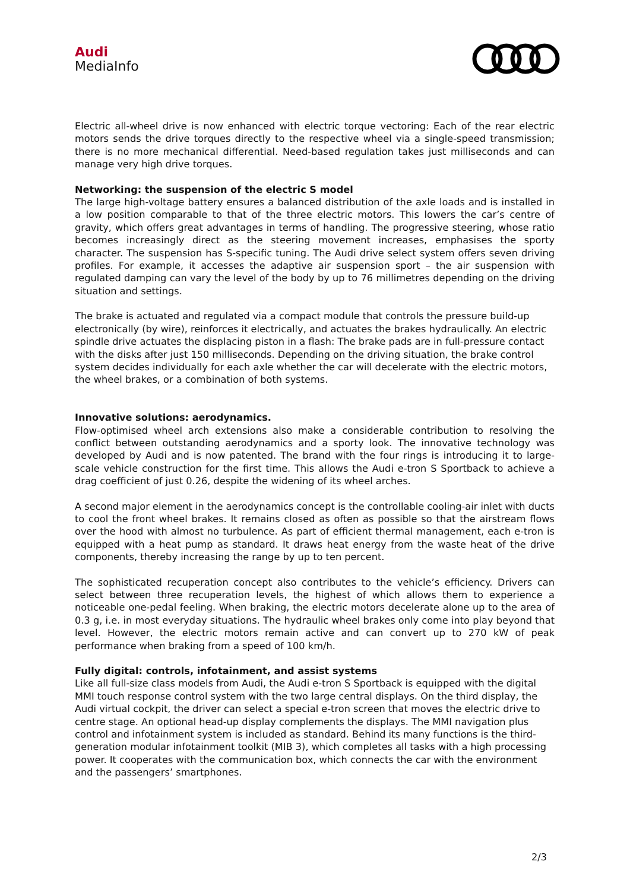Audi
MediaInfo
Electric all-wheel drive is now enhanced with electric torque vectoring: Each of the rear electric motors sends the drive torques directly to the respective wheel via a single-speed transmission; there is no more mechanical differential. Need-based regulation takes just milliseconds and can manage very high drive torques.
Networking: the suspension of the electric S model
The large high-voltage battery ensures a balanced distribution of the axle loads and is installed in a low position comparable to that of the three electric motors. This lowers the car’s centre of gravity, which offers great advantages in terms of handling. The progressive steering, whose ratio becomes increasingly direct as the steering movement increases, emphasises the sporty character. The suspension has S-specific tuning. The Audi drive select system offers seven driving profiles. For example, it accesses the adaptive air suspension sport – the air suspension with regulated damping can vary the level of the body by up to 76 millimetres depending on the driving situation and settings.
The brake is actuated and regulated via a compact module that controls the pressure build-up electronically (by wire), reinforces it electrically, and actuates the brakes hydraulically. An electric spindle drive actuates the displacing piston in a flash: The brake pads are in full-pressure contact with the disks after just 150 milliseconds. Depending on the driving situation, the brake control system decides individually for each axle whether the car will decelerate with the electric motors, the wheel brakes, or a combination of both systems.
Innovative solutions: aerodynamics.
Flow-optimised wheel arch extensions also make a considerable contribution to resolving the conflict between outstanding aerodynamics and a sporty look. The innovative technology was developed by Audi and is now patented. The brand with the four rings is introducing it to large-scale vehicle construction for the first time. This allows the Audi e-tron S Sportback to achieve a drag coefficient of just 0.26, despite the widening of its wheel arches.
A second major element in the aerodynamics concept is the controllable cooling-air inlet with ducts to cool the front wheel brakes. It remains closed as often as possible so that the airstream flows over the hood with almost no turbulence. As part of efficient thermal management, each e-tron is equipped with a heat pump as standard. It draws heat energy from the waste heat of the drive components, thereby increasing the range by up to ten percent.
The sophisticated recuperation concept also contributes to the vehicle’s efficiency. Drivers can select between three recuperation levels, the highest of which allows them to experience a noticeable one-pedal feeling. When braking, the electric motors decelerate alone up to the area of 0.3 g, i.e. in most everyday situations. The hydraulic wheel brakes only come into play beyond that level. However, the electric motors remain active and can convert up to 270 kW of peak performance when braking from a speed of 100 km/h.
Fully digital: controls, infotainment, and assist systems
Like all full-size class models from Audi, the Audi e-tron S Sportback is equipped with the digital MMI touch response control system with the two large central displays. On the third display, the Audi virtual cockpit, the driver can select a special e-tron screen that moves the electric drive to centre stage. An optional head-up display complements the displays. The MMI navigation plus control and infotainment system is included as standard. Behind its many functions is the third-generation modular infotainment toolkit (MIB 3), which completes all tasks with a high processing power. It cooperates with the communication box, which connects the car with the environment and the passengers’ smartphones.
2/3